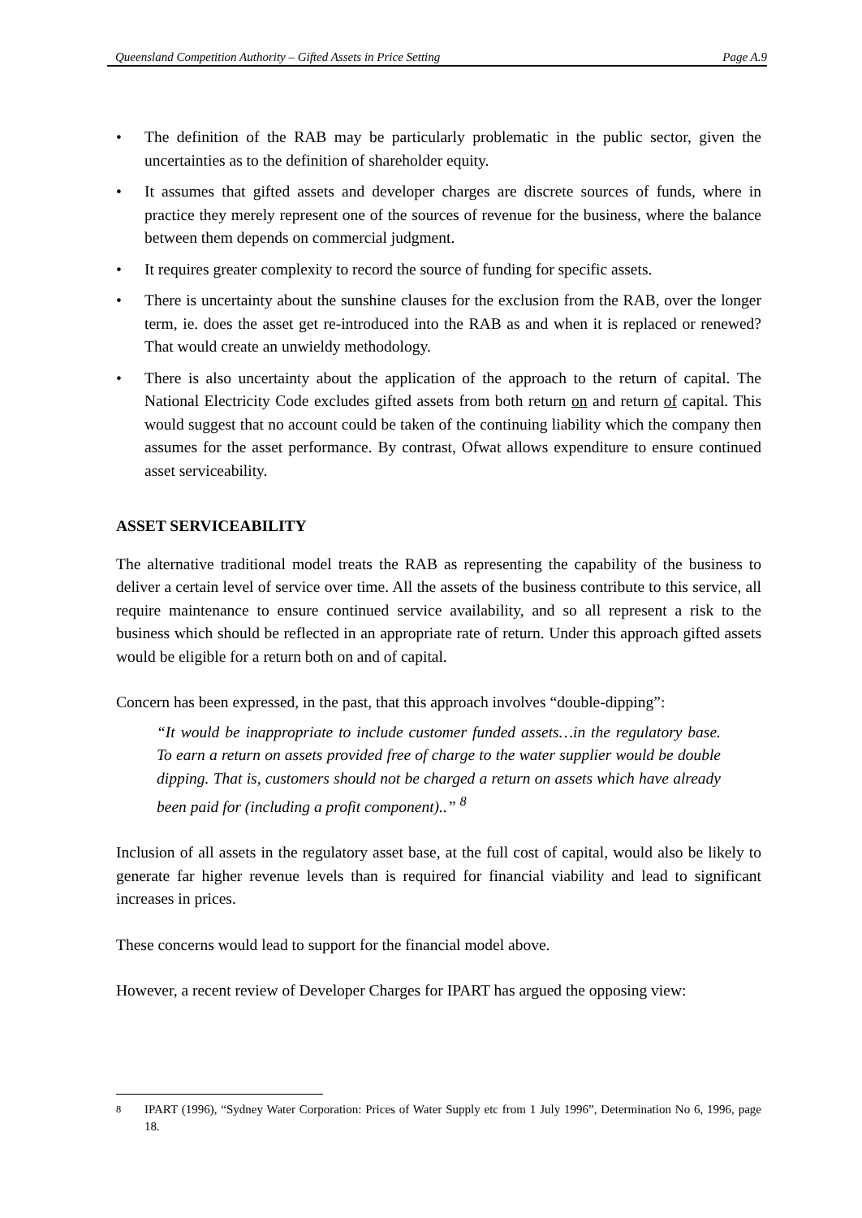Queensland Competition Authority – Gifted Assets in Price Setting Page A.9
• The definition of the RAB may be particularly problematic in the public sector, given the uncertainties as to the definition of shareholder equity.
• It assumes that gifted assets and developer charges are discrete sources of funds, where in practice they merely represent one of the sources of revenue for the business, where the balance between them depends on commercial judgment.
• It requires greater complexity to record the source of funding for specific assets.
• There is uncertainty about the sunshine clauses for the exclusion from the RAB, over the longer term, ie. does the asset get re-introduced into the RAB as and when it is replaced or renewed? That would create an unwieldy methodology.
• There is also uncertainty about the application of the approach to the return of capital. The National Electricity Code excludes gifted assets from both return on and return of capital. This would suggest that no account could be taken of the continuing liability which the company then assumes for the asset performance. By contrast, Ofwat allows expenditure to ensure continued asset serviceability.
ASSET SERVICEABILITY
The alternative traditional model treats the RAB as representing the capability of the business to deliver a certain level of service over time. All the assets of the business contribute to this service, all require maintenance to ensure continued service availability, and so all represent a risk to the business which should be reflected in an appropriate rate of return. Under this approach gifted assets would be eligible for a return both on and of capital.
Concern has been expressed, in the past, that this approach involves “double-dipping”:
“It would be inappropriate to include customer funded assets…in the regulatory base. To earn a return on assets provided free of charge to the water supplier would be double dipping. That is, customers should not be charged a return on assets which have already been paid for (including a profit component)..” <sup>8</sup>
Inclusion of all assets in the regulatory asset base, at the full cost of capital, would also be likely to generate far higher revenue levels than is required for financial viability and lead to significant increases in prices.
These concerns would lead to support for the financial model above.
However, a recent review of Developer Charges for IPART has argued the opposing view:
<sup>8</sup> IPART (1996), “Sydney Water Corporation: Prices of Water Supply etc from 1 July 1996”, Determination No 6, 1996, page 18.